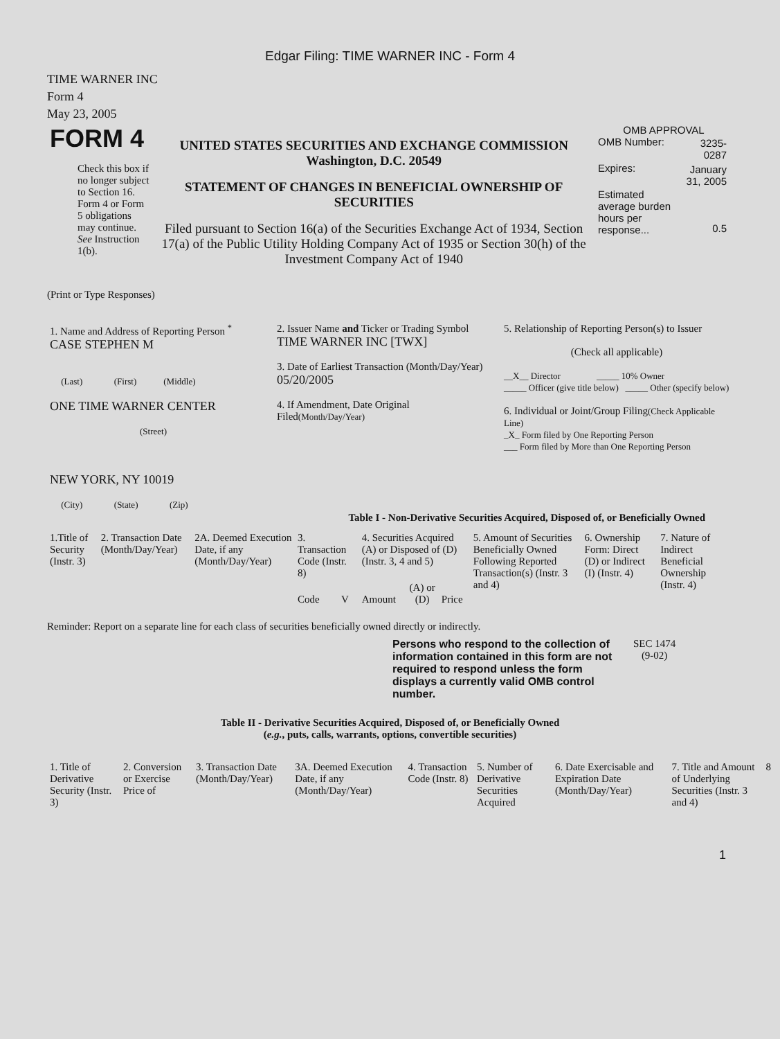Edgar Filing: TIME WARNER INC - Form 4
TIME WARNER INC
Form 4
May 23, 2005
| FORM 4 Check this box if no longer subject to Section 16. Form 4 or Form 5 obligations may continue. See Instruction 1(b). | UNITED STATES SECURITIES AND EXCHANGE COMMISSION Washington, D.C. 20549 STATEMENT OF CHANGES IN BENEFICIAL OWNERSHIP OF SECURITIES Filed pursuant to Section 16(a) of the Securities Exchange Act of 1934, Section 17(a) of the Public Utility Holding Company Act of 1935 or Section 30(h) of the Investment Company Act of 1940 | OMB APPROVAL / OMB Number: / 3235-0287 / / Expires: / January 31, 2005 / / Estimated average burden hours per response... / 0.5 / |
(Print or Type Responses)
| 1. Name and Address of Reporting Person <sup>*</sup> CASE STEPHEN M (Last) (First) (Middle) ONE TIME WARNER CENTER (Street) NEW YORK, NY 10019 (City) (State) (Zip) | 2. Issuer Name and Ticker or Trading Symbol TIME WARNER INC [TWX] 3. Date of Earliest Transaction (Month/Day/Year) 05/20/2005 4. If Amendment, Date Original Filed (Month/Day/Year) | 5. Relationship of Reporting Person(s) to Issuer (Check all applicable) __X__ Director _____ 10% Owner _____ Officer (give title below) _____ Other (specify below) 6. Individual or Joint/Group Filing (Check Applicable Line) _X_ Form filed by One Reporting Person ___ Form filed by More than One Reporting Person |
Table I - Non-Derivative Securities Acquired, Disposed of, or Beneficially Owned
| 1.Title of Security (Instr. 3) | 2. Transaction Date (Month/Day/Year) | 2A. Deemed Execution Date, if any (Month/Day/Year) | 3. Transaction Code (Instr. 8) | | 4. Securities Acquired (A) or Disposed of (D) (Instr. 3, 4 and 5) | | | 5. Amount of Securities Beneficially Owned Following Reported Transaction(s) (Instr. 3 and 4) | 6. Ownership Form: Direct (D) or Indirect (I) (Instr. 4) | 7. Nature of Indirect Beneficial Ownership (Instr. 4) |
| --- | --- | --- | --- | --- | --- | --- | --- | --- | --- | --- |
| | | | Code | V | Amount | (A) or (D) | Price | | | |
Reminder: Report on a separate line for each class of securities beneficially owned directly or indirectly.
| Persons who respond to the collection of information contained in this form are not required to respond unless the form displays a currently valid OMB control number. | SEC 1474 (9-02) |
Table II - Derivative Securities Acquired, Disposed of, or Beneficially Owned
(e.g., puts, calls, warrants, options, convertible securities)
| 1. Title of Derivative Security (Instr. 3) | 2. Conversion or Exercise Price of | 3. Transaction Date (Month/Day/Year) | 3A. Deemed Execution Date, if any (Month/Day/Year) | 4. Transaction Code (Instr. 8) | 5. Number of Derivative Securities Acquired | 6. Date Exercisable and Expiration Date (Month/Day/Year) | 7. Title and Amount of Underlying Securities (Instr. 3 and 4) | 8 |
| --- | --- | --- | --- | --- | --- | --- | --- | --- |
1